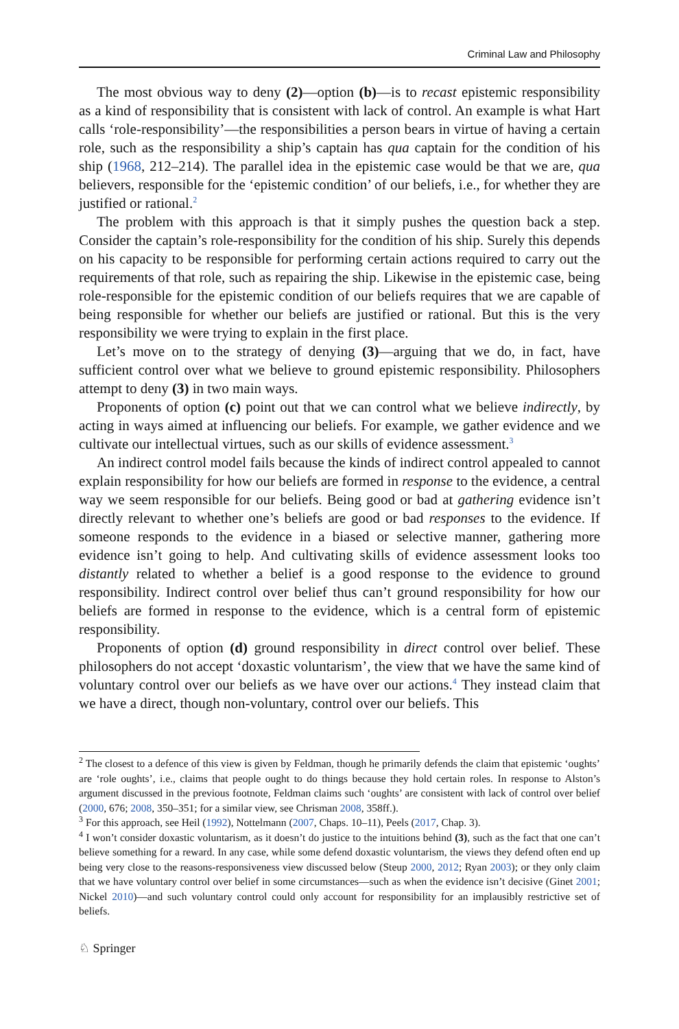Criminal Law and Philosophy
The most obvious way to deny (2)—option (b)—is to recast epistemic responsibility as a kind of responsibility that is consistent with lack of control. An example is what Hart calls ‘role-responsibility’—the responsibilities a person bears in virtue of having a certain role, such as the responsibility a ship’s captain has qua captain for the condition of his ship (1968, 212–214). The parallel idea in the epistemic case would be that we are, qua believers, responsible for the ‘epistemic condition’ of our beliefs, i.e., for whether they are justified or rational.<sup>2</sup>
The problem with this approach is that it simply pushes the question back a step. Consider the captain’s role-responsibility for the condition of his ship. Surely this depends on his capacity to be responsible for performing certain actions required to carry out the requirements of that role, such as repairing the ship. Likewise in the epistemic case, being role-responsible for the epistemic condition of our beliefs requires that we are capable of being responsible for whether our beliefs are justified or rational. But this is the very responsibility we were trying to explain in the first place.
Let’s move on to the strategy of denying (3)—arguing that we do, in fact, have sufficient control over what we believe to ground epistemic responsibility. Philosophers attempt to deny (3) in two main ways.
Proponents of option (c) point out that we can control what we believe indirectly, by acting in ways aimed at influencing our beliefs. For example, we gather evidence and we cultivate our intellectual virtues, such as our skills of evidence assessment.<sup>3</sup>
An indirect control model fails because the kinds of indirect control appealed to cannot explain responsibility for how our beliefs are formed in response to the evidence, a central way we seem responsible for our beliefs. Being good or bad at gathering evidence isn’t directly relevant to whether one’s beliefs are good or bad responses to the evidence. If someone responds to the evidence in a biased or selective manner, gathering more evidence isn’t going to help. And cultivating skills of evidence assessment looks too distantly related to whether a belief is a good response to the evidence to ground responsibility. Indirect control over belief thus can’t ground responsibility for how our beliefs are formed in response to the evidence, which is a central form of epistemic responsibility.
Proponents of option (d) ground responsibility in direct control over belief. These philosophers do not accept ‘doxastic voluntarism’, the view that we have the same kind of voluntary control over our beliefs as we have over our actions.<sup>4</sup> They instead claim that we have a direct, though non-voluntary, control over our beliefs. This
<sup>2</sup> The closest to a defence of this view is given by Feldman, though he primarily defends the claim that epistemic ‘oughts’ are ‘role oughts’, i.e., claims that people ought to do things because they hold certain roles. In response to Alston’s argument discussed in the previous footnote, Feldman claims such ‘oughts’ are consistent with lack of control over belief (2000, 676; 2008, 350–351; for a similar view, see Chrisman 2008, 358ff.).
<sup>3</sup> For this approach, see Heil (1992), Nottelmann (2007, Chaps. 10–11), Peels (2017, Chap. 3).
<sup>4</sup> I won’t consider doxastic voluntarism, as it doesn’t do justice to the intuitions behind (3), such as the fact that one can’t believe something for a reward. In any case, while some defend doxastic voluntarism, the views they defend often end up being very close to the reasons-responsiveness view discussed below (Steup 2000, 2012; Ryan 2003); or they only claim that we have voluntary control over belief in some circumstances—such as when the evidence isn’t decisive (Ginet 2001; Nickel 2010)—and such voluntary control could only account for responsibility for an implausibly restrictive set of beliefs.
♘ Springer